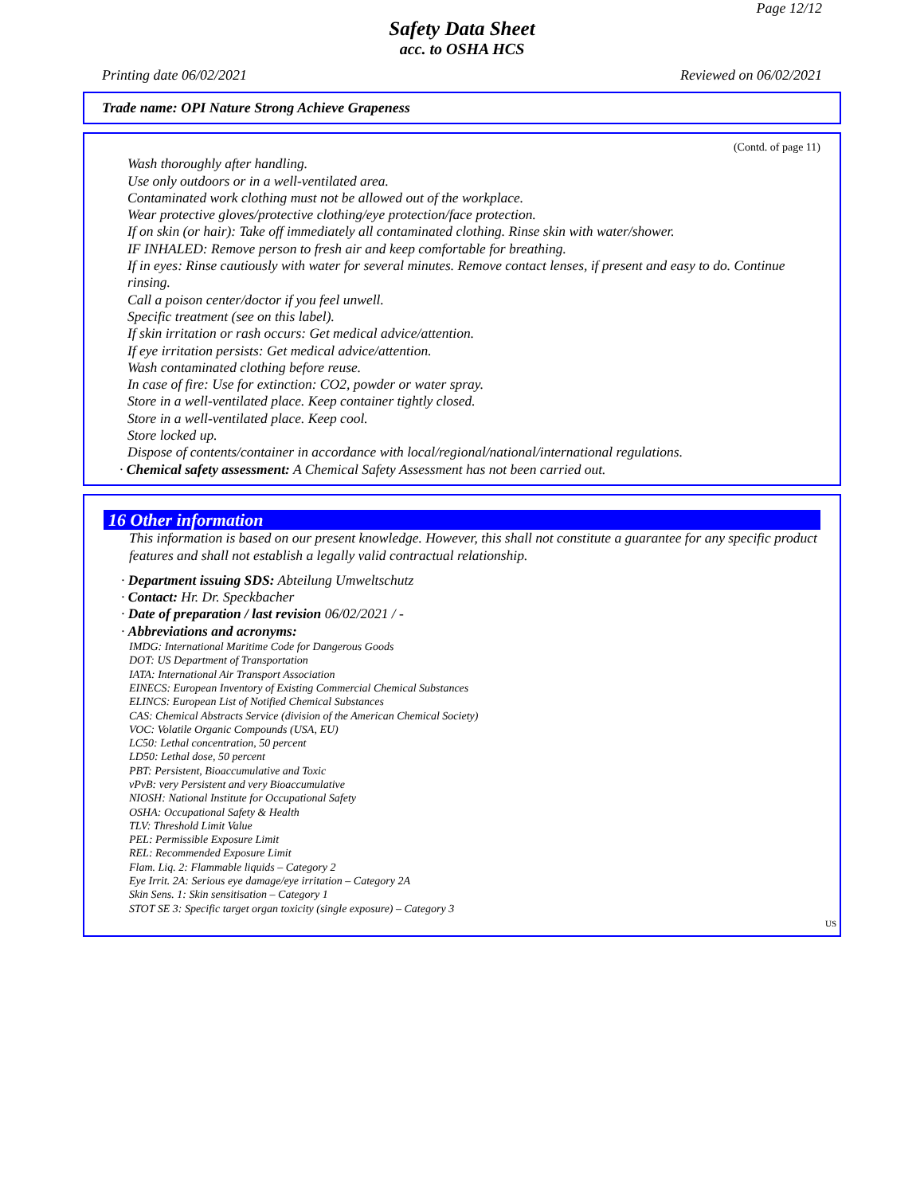Page 12/12
Safety Data Sheet
acc. to OSHA HCS
Printing date 06/02/2021 Reviewed on 06/02/2021
Trade name: OPI Nature Strong Achieve Grapeness
(Contd. of page 11)
Wash thoroughly after handling.
Use only outdoors or in a well-ventilated area.
Contaminated work clothing must not be allowed out of the workplace.
Wear protective gloves/protective clothing/eye protection/face protection.
If on skin (or hair): Take off immediately all contaminated clothing. Rinse skin with water/shower.
IF INHALED: Remove person to fresh air and keep comfortable for breathing.
If in eyes: Rinse cautiously with water for several minutes. Remove contact lenses, if present and easy to do. Continue rinsing.
Call a poison center/doctor if you feel unwell.
Specific treatment (see on this label).
If skin irritation or rash occurs: Get medical advice/attention.
If eye irritation persists: Get medical advice/attention.
Wash contaminated clothing before reuse.
In case of fire: Use for extinction: CO2, powder or water spray.
Store in a well-ventilated place. Keep container tightly closed.
Store in a well-ventilated place. Keep cool.
Store locked up.
Dispose of contents/container in accordance with local/regional/national/international regulations.
· Chemical safety assessment: A Chemical Safety Assessment has not been carried out.
16 Other information
This information is based on our present knowledge. However, this shall not constitute a guarantee for any specific product features and shall not establish a legally valid contractual relationship.
· Department issuing SDS: Abteilung Umweltschutz
· Contact: Hr. Dr. Speckbacher
· Date of preparation / last revision 06/02/2021 / -
· Abbreviations and acronyms:
IMDG: International Maritime Code for Dangerous Goods
DOT: US Department of Transportation
IATA: International Air Transport Association
EINECS: European Inventory of Existing Commercial Chemical Substances
ELINCS: European List of Notified Chemical Substances
CAS: Chemical Abstracts Service (division of the American Chemical Society)
VOC: Volatile Organic Compounds (USA, EU)
LC50: Lethal concentration, 50 percent
LD50: Lethal dose, 50 percent
PBT: Persistent, Bioaccumulative and Toxic
vPvB: very Persistent and very Bioaccumulative
NIOSH: National Institute for Occupational Safety
OSHA: Occupational Safety & Health
TLV: Threshold Limit Value
PEL: Permissible Exposure Limit
REL: Recommended Exposure Limit
Flam. Liq. 2: Flammable liquids – Category 2
Eye Irrit. 2A: Serious eye damage/eye irritation – Category 2A
Skin Sens. 1: Skin sensitisation – Category 1
STOT SE 3: Specific target organ toxicity (single exposure) – Category 3
US